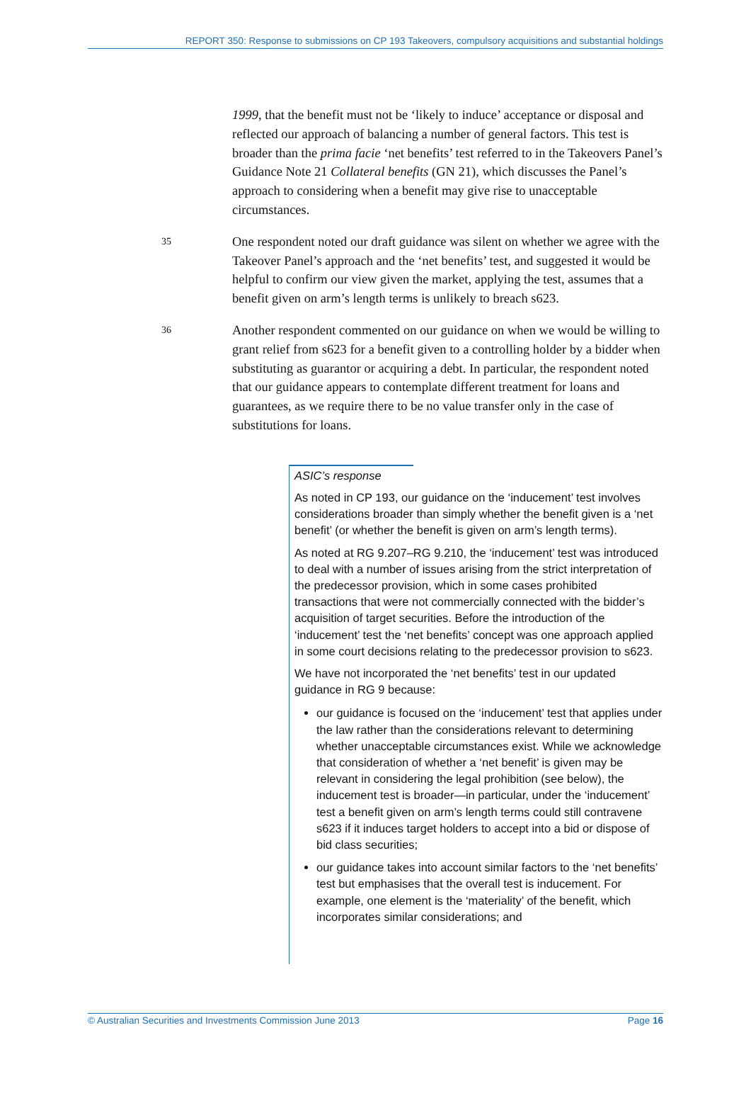REPORT 350: Response to submissions on CP 193 Takeovers, compulsory acquisitions and substantial holdings
1999, that the benefit must not be ‘likely to induce’ acceptance or disposal and reflected our approach of balancing a number of general factors. This test is broader than the prima facie ‘net benefits’ test referred to in the Takeovers Panel’s Guidance Note 21 Collateral benefits (GN 21), which discusses the Panel’s approach to considering when a benefit may give rise to unacceptable circumstances.
35
One respondent noted our draft guidance was silent on whether we agree with the Takeover Panel’s approach and the ‘net benefits’ test, and suggested it would be helpful to confirm our view given the market, applying the test, assumes that a benefit given on arm’s length terms is unlikely to breach s623.
36
Another respondent commented on our guidance on when we would be willing to grant relief from s623 for a benefit given to a controlling holder by a bidder when substituting as guarantor or acquiring a debt. In particular, the respondent noted that our guidance appears to contemplate different treatment for loans and guarantees, as we require there to be no value transfer only in the case of substitutions for loans.
ASIC’s response
As noted in CP 193, our guidance on the ‘inducement’ test involves considerations broader than simply whether the benefit given is a ‘net benefit’ (or whether the benefit is given on arm’s length terms).
As noted at RG 9.207–RG 9.210, the ‘inducement’ test was introduced to deal with a number of issues arising from the strict interpretation of the predecessor provision, which in some cases prohibited transactions that were not commercially connected with the bidder’s acquisition of target securities. Before the introduction of the ‘inducement’ test the ‘net benefits’ concept was one approach applied in some court decisions relating to the predecessor provision to s623.
We have not incorporated the ‘net benefits’ test in our updated guidance in RG 9 because:
our guidance is focused on the ‘inducement’ test that applies under the law rather than the considerations relevant to determining whether unacceptable circumstances exist. While we acknowledge that consideration of whether a ‘net benefit’ is given may be relevant in considering the legal prohibition (see below), the inducement test is broader—in particular, under the ‘inducement’ test a benefit given on arm’s length terms could still contravene s623 if it induces target holders to accept into a bid or dispose of bid class securities;
our guidance takes into account similar factors to the ‘net benefits’ test but emphasises that the overall test is inducement. For example, one element is the ‘materiality’ of the benefit, which incorporates similar considerations; and
© Australian Securities and Investments Commission June 2013 Page 16